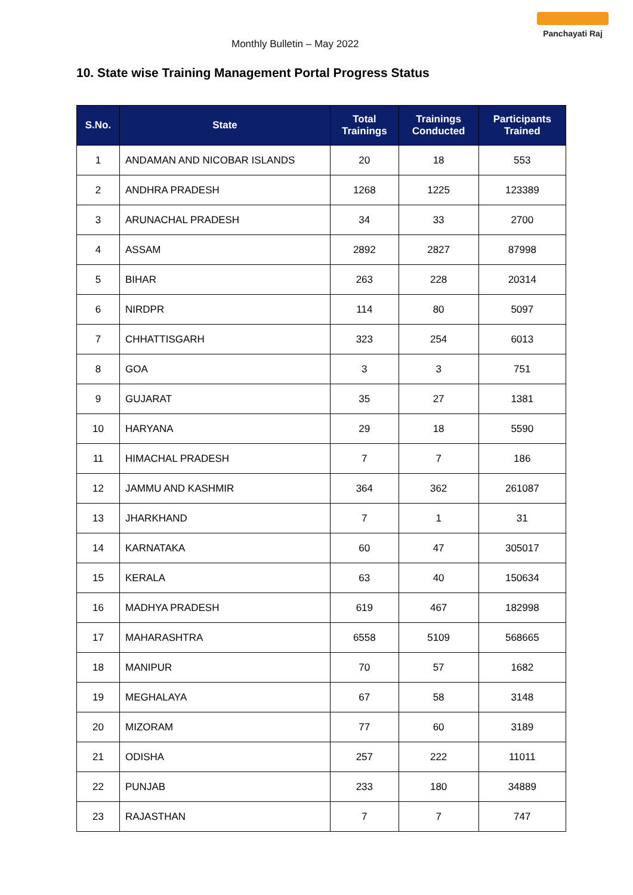Monthly Bulletin – May 2022
Panchayati Raj
10. State wise Training Management Portal Progress Status
| S.No. | State | Total Trainings | Trainings Conducted | Participants Trained |
| --- | --- | --- | --- | --- |
| 1 | ANDAMAN AND NICOBAR ISLANDS | 20 | 18 | 553 |
| 2 | ANDHRA PRADESH | 1268 | 1225 | 123389 |
| 3 | ARUNACHAL PRADESH | 34 | 33 | 2700 |
| 4 | ASSAM | 2892 | 2827 | 87998 |
| 5 | BIHAR | 263 | 228 | 20314 |
| 6 | NIRDPR | 114 | 80 | 5097 |
| 7 | CHHATTISGARH | 323 | 254 | 6013 |
| 8 | GOA | 3 | 3 | 751 |
| 9 | GUJARAT | 35 | 27 | 1381 |
| 10 | HARYANA | 29 | 18 | 5590 |
| 11 | HIMACHAL PRADESH | 7 | 7 | 186 |
| 12 | JAMMU AND KASHMIR | 364 | 362 | 261087 |
| 13 | JHARKHAND | 7 | 1 | 31 |
| 14 | KARNATAKA | 60 | 47 | 305017 |
| 15 | KERALA | 63 | 40 | 150634 |
| 16 | MADHYA PRADESH | 619 | 467 | 182998 |
| 17 | MAHARASHTRA | 6558 | 5109 | 568665 |
| 18 | MANIPUR | 70 | 57 | 1682 |
| 19 | MEGHALAYA | 67 | 58 | 3148 |
| 20 | MIZORAM | 77 | 60 | 3189 |
| 21 | ODISHA | 257 | 222 | 11011 |
| 22 | PUNJAB | 233 | 180 | 34889 |
| 23 | RAJASTHAN | 7 | 7 | 747 |